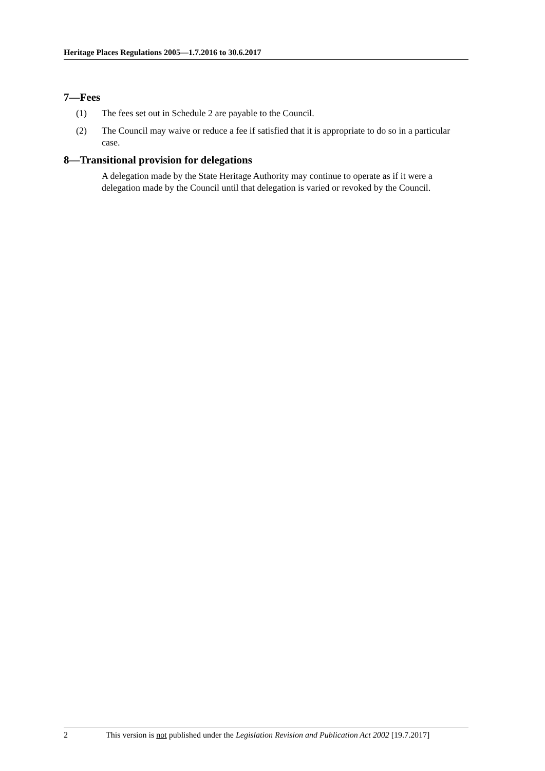Heritage Places Regulations 2005—1.7.2016 to 30.6.2017
7—Fees
(1) The fees set out in Schedule 2 are payable to the Council.
(2) The Council may waive or reduce a fee if satisfied that it is appropriate to do so in a particular case.
8—Transitional provision for delegations
A delegation made by the State Heritage Authority may continue to operate as if it were a delegation made by the Council until that delegation is varied or revoked by the Council.
2 This version is not published under the Legislation Revision and Publication Act 2002 [19.7.2017]